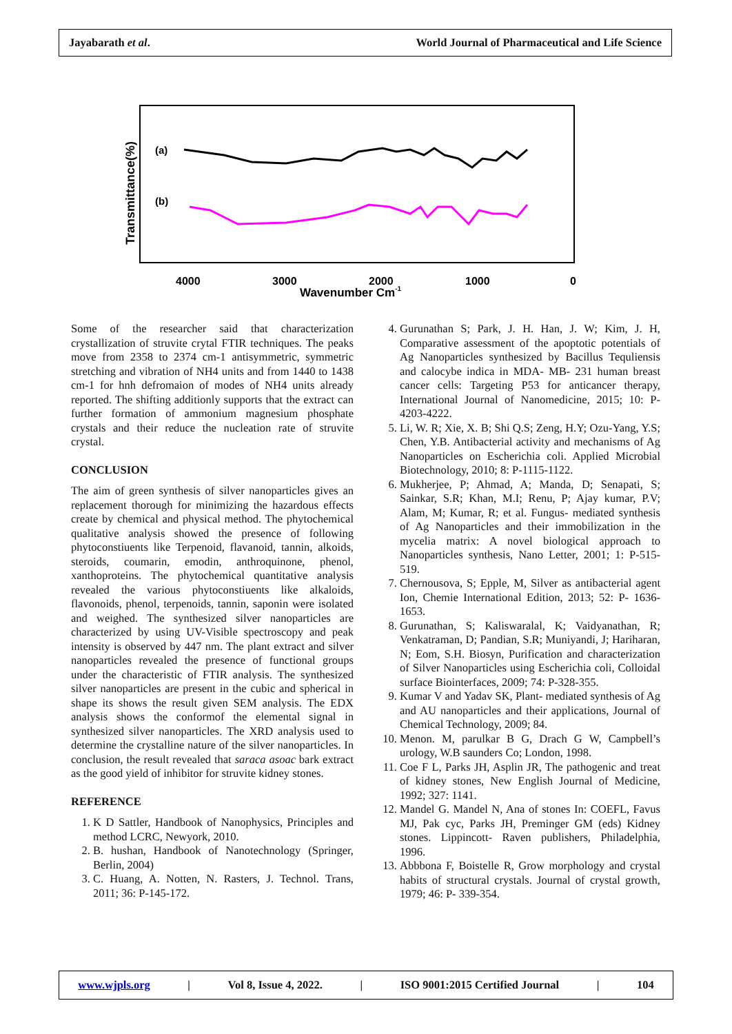Jayabarath et al. World Journal of Pharmaceutical and Life Science
Transmittance(%)
(a)
(b)
4000
3000
2000
1000
0
Wavenumber Cm-1
Some of the researcher said that characterization crystallization of struvite crytal FTIR techniques. The peaks move from 2358 to 2374 cm-1 antisymmetric, symmetric stretching and vibration of NH4 units and from 1440 to 1438 cm-1 for hnh defromaion of modes of NH4 units already reported. The shifting additionly supports that the extract can further formation of ammonium magnesium phosphate crystals and their reduce the nucleation rate of struvite crystal.
CONCLUSION
The aim of green synthesis of silver nanoparticles gives an replacement thorough for minimizing the hazardous effects create by chemical and physical method. The phytochemical qualitative analysis showed the presence of following phytoconstiuents like Terpenoid, flavanoid, tannin, alkoids, steroids, coumarin, emodin, anthroquinone, phenol, xanthoproteins. The phytochemical quantitative analysis revealed the various phytoconstiuents like alkaloids, flavonoids, phenol, terpenoids, tannin, saponin were isolated and weighed. The synthesized silver nanoparticles are characterized by using UV-Visible spectroscopy and peak intensity is observed by 447 nm. The plant extract and silver nanoparticles revealed the presence of functional groups under the characteristic of FTIR analysis. The synthesized silver nanoparticles are present in the cubic and spherical in shape its shows the result given SEM analysis. The EDX analysis shows the conformof the elemental signal in synthesized silver nanoparticles. The XRD analysis used to determine the crystalline nature of the silver nanoparticles. In conclusion, the result revealed that saraca asoac bark extract as the good yield of inhibitor for struvite kidney stones.
REFERENCE
1. K D Sattler, Handbook of Nanophysics, Principles and method LCRC, Newyork, 2010.
2. B. hushan, Handbook of Nanotechnology (Springer, Berlin, 2004)
3. C. Huang, A. Notten, N. Rasters, J. Technol. Trans, 2011; 36: P-145-172.
4. Gurunathan S; Park, J. H. Han, J. W; Kim, J. H, Comparative assessment of the apoptotic potentials of Ag Nanoparticles synthesized by Bacillus Tequliensis and calocybe indica in MDA- MB- 231 human breast cancer cells: Targeting P53 for anticancer therapy, International Journal of Nanomedicine, 2015; 10: P-4203-4222.
5. Li, W. R; Xie, X. B; Shi Q.S; Zeng, H.Y; Ozu-Yang, Y.S; Chen, Y.B. Antibacterial activity and mechanisms of Ag Nanoparticles on Escherichia coli. Applied Microbial Biotechnology, 2010; 8: P-1115-1122.
6. Mukherjee, P; Ahmad, A; Manda, D; Senapati, S; Sainkar, S.R; Khan, M.I; Renu, P; Ajay kumar, P.V; Alam, M; Kumar, R; et al. Fungus- mediated synthesis of Ag Nanoparticles and their immobilization in the mycelia matrix: A novel biological approach to Nanoparticles synthesis, Nano Letter, 2001; 1: P-515-519.
7. Chernousova, S; Epple, M, Silver as antibacterial agent Ion, Chemie International Edition, 2013; 52: P- 1636-1653.
8. Gurunathan, S; Kaliswaralal, K; Vaidyanathan, R; Venkatraman, D; Pandian, S.R; Muniyandi, J; Hariharan, N; Eom, S.H. Biosyn, Purification and characterization of Silver Nanoparticles using Escherichia coli, Colloidal surface Biointerfaces, 2009; 74: P-328-355.
9. Kumar V and Yadav SK, Plant- mediated synthesis of Ag and AU nanoparticles and their applications, Journal of Chemical Technology, 2009; 84.
10. Menon. M, parulkar B G, Drach G W, Campbell’s urology, W.B saunders Co; London, 1998.
11. Coe F L, Parks JH, Asplin JR, The pathogenic and treat of kidney stones, New English Journal of Medicine, 1992; 327: 1141.
12. Mandel G. Mandel N, Ana of stones In: COEFL, Favus MJ, Pak cyc, Parks JH, Preminger GM (eds) Kidney stones. Lippincott- Raven publishers, Philadelphia, 1996.
13. Abbbona F, Boistelle R, Grow morphology and crystal habits of structural crystals. Journal of crystal growth, 1979; 46: P- 339-354.
www.wjpls.org | Vol 8, Issue 4, 2022. | ISO 9001:2015 Certified Journal | 104